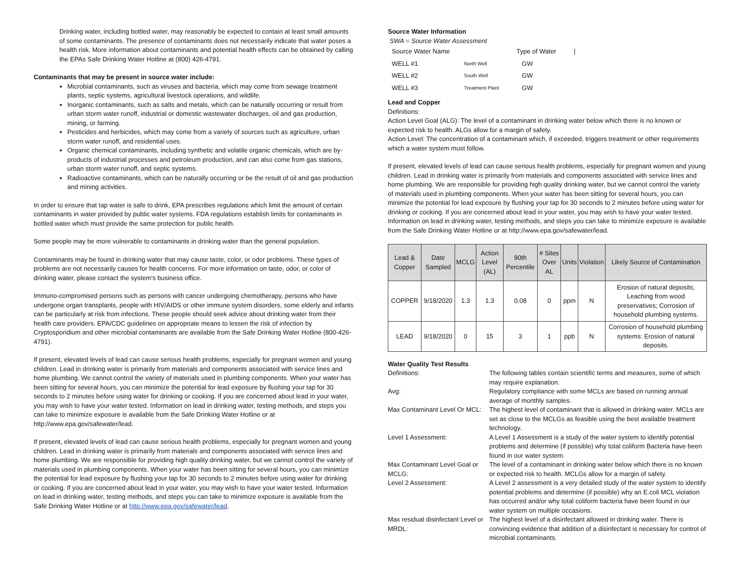Drinking water, including bottled water, may reasonably be expected to contain at least small amounts of some contaminants. The presence of contaminants does not necessarily indicate that water poses a health risk. More information about contaminants and potential health effects can be obtained by calling the EPAs Safe Drinking Water Hotline at (800) 426-4791.
Contaminants that may be present in source water include:
Microbial contaminants, such as viruses and bacteria, which may come from sewage treatment plants, septic systems, agricultural livestock operations, and wildlife.
Inorganic contaminants, such as salts and metals, which can be naturally occurring or result from urban storm water runoff, industrial or domestic wastewater discharges, oil and gas production, mining, or farming.
Pesticides and herbicides, which may come from a variety of sources such as agriculture, urban storm water runoff, and residential uses.
Organic chemical contaminants, including synthetic and volatile organic chemicals, which are by-products of industrial processes and petroleum production, and can also come from gas stations, urban storm water runoff, and septic systems.
Radioactive contaminants, which can be naturally occurring or be the result of oil and gas production and mining activities.
In order to ensure that tap water is safe to drink, EPA prescribes regulations which limit the amount of certain contaminants in water provided by public water systems. FDA regulations establish limits for contaminants in bottled water which must provide the same protection for public health.
Some people may be more vulnerable to contaminants in drinking water than the general population.
Contaminants may be found in drinking water that may cause taste, color, or odor problems. These types of problems are not necessarily causes for health concerns. For more information on taste, odor, or color of drinking water, please contact the system's business office.
Immuno-compromised persons such as persons with cancer undergoing chemotherapy, persons who have undergone organ transplants, people with HIV/AIDS or other immune system disorders, some elderly and infants can be particularly at risk from infections. These people should seek advice about drinking water from their health care providers. EPA/CDC guidelines on appropriate means to lessen the risk of infection by Cryptosporidium and other microbial contaminants are available from the Safe Drinking Water Hotline (800-426-4791).
If present, elevated levels of lead can cause serious health problems, especially for pregnant women and young children. Lead in drinking water is primarily from materials and components associated with service lines and home plumbing. We cannot control the variety of materials used in plumbing components. When your water has been sitting for several hours, you can minimize the potential for lead exposure by flushing your tap for 30 seconds to 2 minutes before using water for drinking or cooking. If you are concerned about lead in your water, you may wish to have your water tested. Information on lead in drinking water, testing methods, and steps you can take to minimize exposure is available from the Safe Drinking Water Hotline or at http://www.epa.gov/safewater/lead.
If present, elevated levels of lead can cause serious health problems, especially for pregnant women and young children. Lead in drinking water is primarily from materials and components associated with service lines and home plumbing. We are responsible for providing high quality drinking water, but we cannot control the variety of materials used in plumbing components. When your water has been sitting for several hours, you can minimize the potential for lead exposure by flushing your tap for 30 seconds to 2 minutes before using water for drinking or cooking. If you are concerned about lead in your water, you may wish to have your water tested. Information on lead in drinking water, testing methods, and steps you can take to minimize exposure is available from the Safe Drinking Water Hotline or at http://www.epa.gov/safewater/lead.
Source Water Information
SWA = Source Water Assessment
| Source Water Name | | Type of Water | / |
| WELL #1 | North Well | GW | |
| WELL #2 | South Well | GW | |
| WELL #3 | Treatment Plant | GW | |
Lead and Copper
Definitions:
Action Level Goal (ALG): The level of a contaminant in drinking water below which there is no known or expected risk to health. ALGs allow for a margin of safety.
Action Level: The concentration of a contaminant which, if exceeded, triggers treatment or other requirements which a water system must follow.
If present, elevated levels of lead can cause serious health problems, especially for pregnant women and young children. Lead in drinking water is primarily from materials and components associated with service lines and home plumbing. We are responsible for providing high quality drinking water, but we cannot control the variety of materials used in plumbing components. When your water has been sitting for several hours, you can minimize the potential for lead exposure by flushing your tap for 30 seconds to 2 minutes before using water for drinking or cooking. If you are concerned about lead in your water, you may wish to have your water tested. Information on lead in drinking water, testing methods, and steps you can take to minimize exposure is available from the Safe Drinking Water Hotline or at http://www.epa.gov/safewater/lead.
| Lead & Copper | Date Sampled | MCLG | Action Level (AL) | 90th Percentile | # Sites Over AL | Units | Violation | Likely Source of Contamination |
| --- | --- | --- | --- | --- | --- | --- | --- | --- |
| COPPER | 9/18/2020 | 1.3 | 1.3 | 0.08 | 0 | ppm | N | Erosion of natural deposits; Leaching from wood preservatives; Corrosion of household plumbing systems. |
| LEAD | 9/18/2020 | 0 | 15 | 3 | 1 | ppb | N | Corrosion of household plumbing systems: Erosion of natural deposits. |
Water Quality Test Results
Definitions:
The following tables contain scientific terms and measures, some of which may require explanation.
Avg:
Regulatory compliance with some MCLs are based on running annual average of monthly samples.
Max Contaminant Level Or MCL:
The highest level of contaminant that is allowed in drinking water. MCLs are set as close to the MCLGs as feasible using the best available treatment technology.
Level 1 Assessment:
A Level 1 Assessment is a study of the water system to identify potential problems and determine (if possible) why total coliform Bacteria have been found in our water system.
Max Contaminant Level Goal or MCLG:
The level of a contaminant in drinking water below which there is no known or expected risk to health. MCLGs allow for a margin of safety.
Level 2 Assessment:
A Level 2 assessment is a very detailed study of the water system to identify potential problems and determine (if possible) why an E.coli MCL violation has occurred and/or why total coliform bacteria have been found in our water system on multiple occasions.
Max residual disinfectant Level or MRDL:
The highest level of a disinfectant allowed in drinking water. There is convincing evidence that addition of a disinfectant is necessary for control of microbial contaminants.